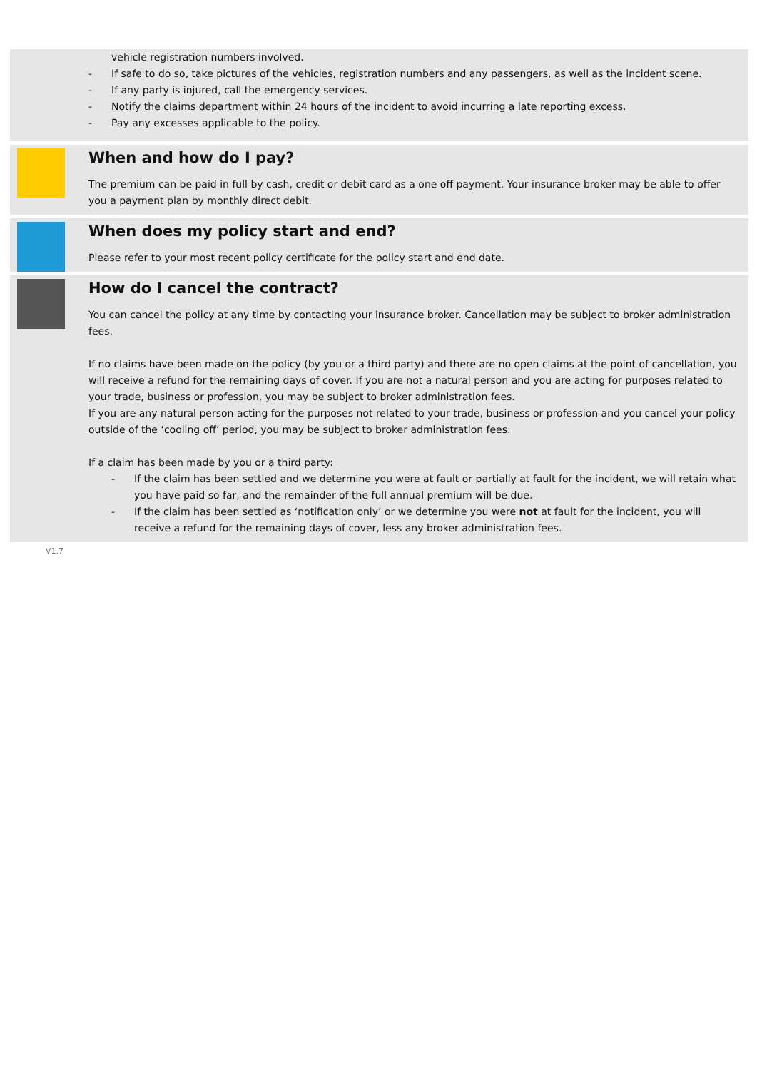vehicle registration numbers involved.
- If safe to do so, take pictures of the vehicles, registration numbers and any passengers, as well as the incident scene.
- If any party is injured, call the emergency services.
- Notify the claims department within 24 hours of the incident to avoid incurring a late reporting excess.
- Pay any excesses applicable to the policy.
When and how do I pay?
The premium can be paid in full by cash, credit or debit card as a one off payment. Your insurance broker may be able to offer you a payment plan by monthly direct debit.
When does my policy start and end?
Please refer to your most recent policy certificate for the policy start and end date.
How do I cancel the contract?
You can cancel the policy at any time by contacting your insurance broker. Cancellation may be subject to broker administration fees.
If no claims have been made on the policy (by you or a third party) and there are no open claims at the point of cancellation, you will receive a refund for the remaining days of cover. If you are not a natural person and you are acting for purposes related to your trade, business or profession, you may be subject to broker administration fees.
If you are any natural person acting for the purposes not related to your trade, business or profession and you cancel your policy outside of the ‘cooling off’ period, you may be subject to broker administration fees.
If a claim has been made by you or a third party:
- If the claim has been settled and we determine you were at fault or partially at fault for the incident, we will retain what you have paid so far, and the remainder of the full annual premium will be due.
- If the claim has been settled as ‘notification only’ or we determine you were not at fault for the incident, you will receive a refund for the remaining days of cover, less any broker administration fees.
V1.7